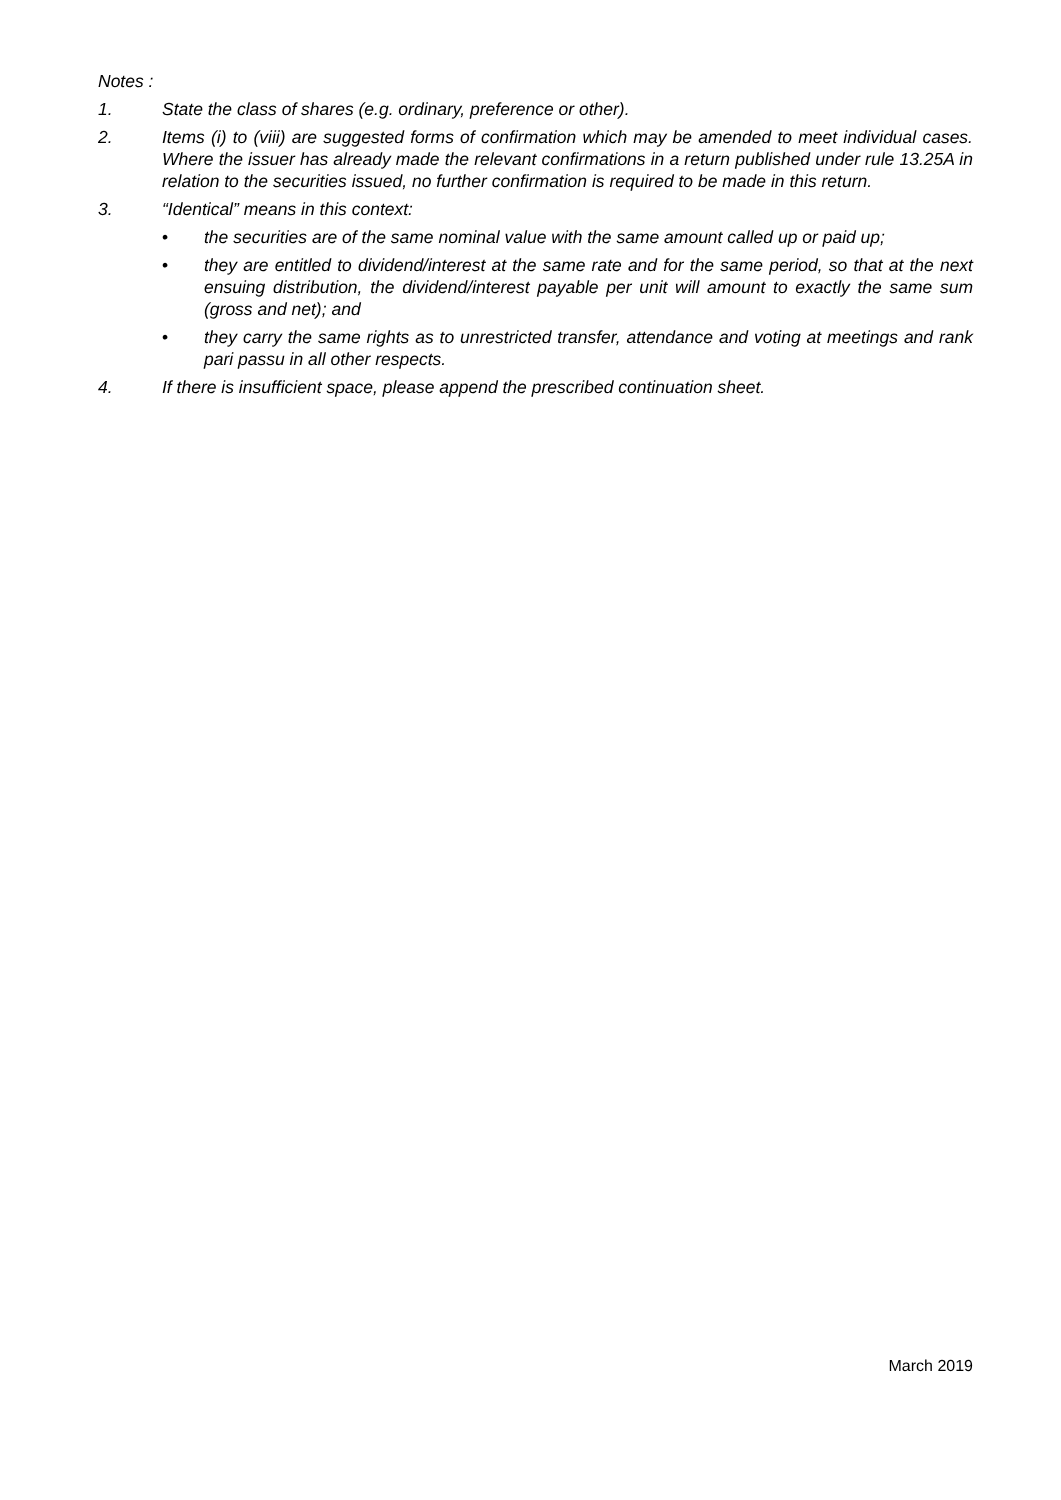Notes :
1. State the class of shares (e.g. ordinary, preference or other).
2. Items (i) to (viii) are suggested forms of confirmation which may be amended to meet individual cases. Where the issuer has already made the relevant confirmations in a return published under rule 13.25A in relation to the securities issued, no further confirmation is required to be made in this return.
3. “Identical” means in this context:
• the securities are of the same nominal value with the same amount called up or paid up;
• they are entitled to dividend/interest at the same rate and for the same period, so that at the next ensuing distribution, the dividend/interest payable per unit will amount to exactly the same sum (gross and net); and
• they carry the same rights as to unrestricted transfer, attendance and voting at meetings and rank pari passu in all other respects.
4. If there is insufficient space, please append the prescribed continuation sheet.
March 2019